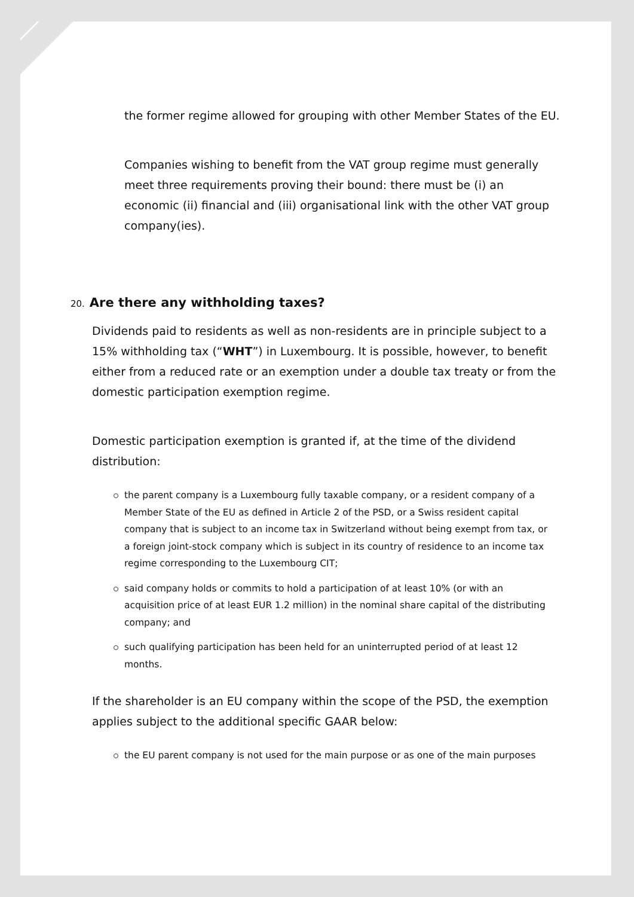the former regime allowed for grouping with other Member States of the EU.
Companies wishing to benefit from the VAT group regime must generally meet three requirements proving their bound: there must be (i) an economic (ii) financial and (iii) organisational link with the other VAT group company(ies).
20. Are there any withholding taxes?
Dividends paid to residents as well as non-residents are in principle subject to a 15% withholding tax (“WHT”) in Luxembourg. It is possible, however, to benefit either from a reduced rate or an exemption under a double tax treaty or from the domestic participation exemption regime.
Domestic participation exemption is granted if, at the time of the dividend distribution:
the parent company is a Luxembourg fully taxable company, or a resident company of a Member State of the EU as defined in Article 2 of the PSD, or a Swiss resident capital company that is subject to an income tax in Switzerland without being exempt from tax, or a foreign joint-stock company which is subject in its country of residence to an income tax regime corresponding to the Luxembourg CIT;
said company holds or commits to hold a participation of at least 10% (or with an acquisition price of at least EUR 1.2 million) in the nominal share capital of the distributing company; and
such qualifying participation has been held for an uninterrupted period of at least 12 months.
If the shareholder is an EU company within the scope of the PSD, the exemption applies subject to the additional specific GAAR below:
the EU parent company is not used for the main purpose or as one of the main purposes